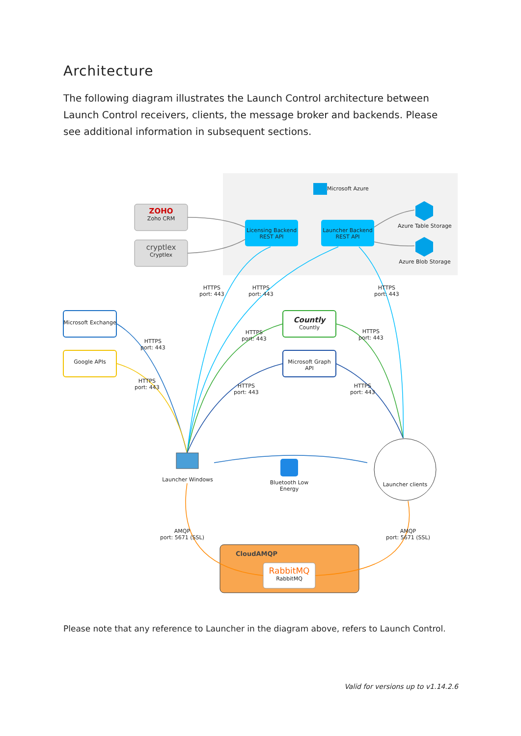Architecture
The following diagram illustrates the Launch Control architecture between Launch Control receivers, clients, the message broker and backends. Please see additional information in subsequent sections.
Microsoft Azure
ZOHO
Zoho CRM
cryptlex
Cryptlex
Licensing Backend
REST API
Launcher Backend
REST API
Azure Table Storage
Azure Blob Storage
HTTPS
port: 443
HTTPS
port: 443
HTTPS
port: 443
Microsoft Exchange
Google APIs
Countly
Countly
Microsoft Graph API
HTTPS
port: 443
HTTPS
port: 443
HTTPS
port: 443
HTTPS
port: 443
HTTPS
port: 443
HTTPS
port: 443
Launcher Windows
Bluetooth Low Energy
Launcher clients
AMQP
port: 5671 (SSL)
AMQP
port: 5671 (SSL)
CloudAMQP
RabbitMQ
RabbitMQ
Please note that any reference to Launcher in the diagram above, refers to Launch Control.
Valid for versions up to v1.14.2.6